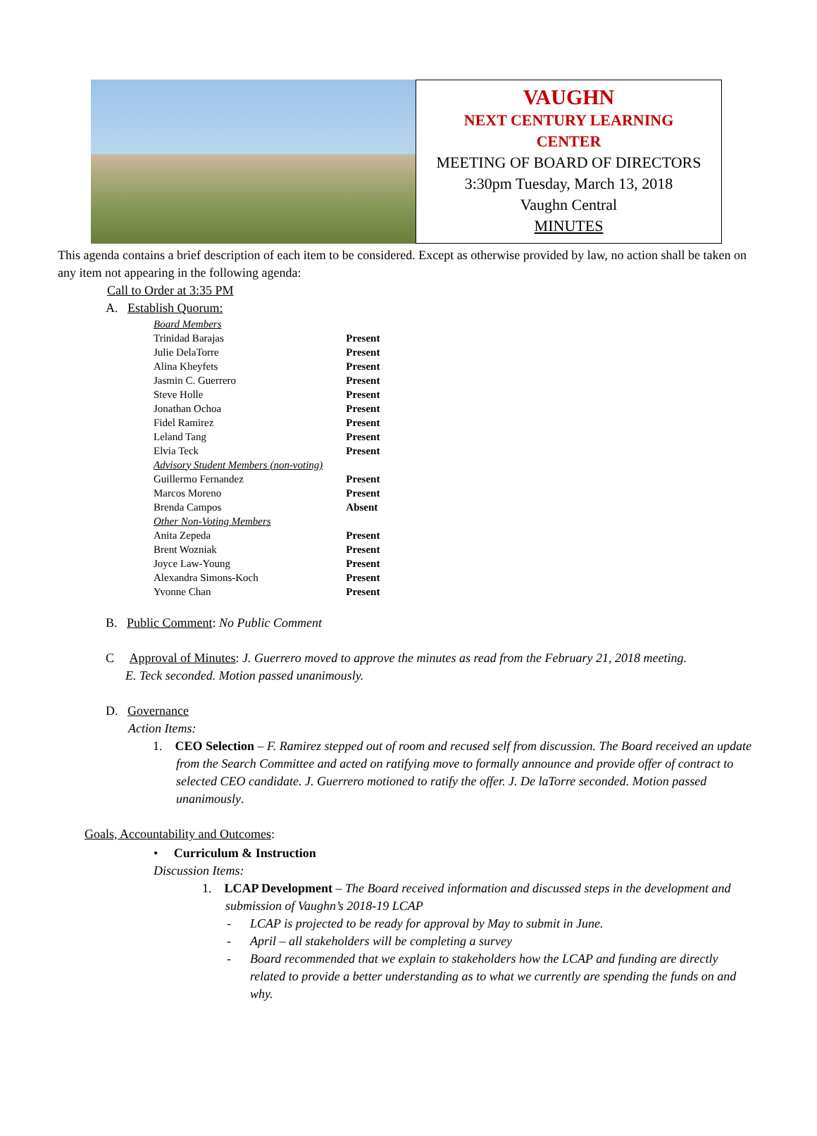VAUGHN
NEXT CENTURY LEARNING
CENTER
MEETING OF BOARD OF DIRECTORS
3:30pm Tuesday, March 13, 2018
Vaughn Central
MINUTES
This agenda contains a brief description of each item to be considered. Except as otherwise provided by law, no action shall be taken on any item not appearing in the following agenda:
Call to Order at 3:35 PM
A. Establish Quorum:
| Board Members | |
| Trinidad Barajas | Present |
| Julie DelaTorre | Present |
| Alina Kheyfets | Present |
| Jasmin C. Guerrero | Present |
| Steve Holle | Present |
| Jonathan Ochoa | Present |
| Fidel Ramirez | Present |
| Leland Tang | Present |
| Elvia Teck | Present |
| Advisory Student Members (non-voting) | |
| Guillermo Fernandez | Present |
| Marcos Moreno | Present |
| Brenda Campos | Absent |
| Other Non-Voting Members | |
| Anita Zepeda | Present |
| Brent Wozniak | Present |
| Joyce Law-Young | Present |
| Alexandra Simons-Koch | Present |
| Yvonne Chan | Present |
B. Public Comment: No Public Comment
C Approval of Minutes: J. Guerrero moved to approve the minutes as read from the February 21, 2018 meeting.
E. Teck seconded. Motion passed unanimously.
D. Governance
Action Items:
1. CEO Selection – F. Ramirez stepped out of room and recused self from discussion. The Board received an update from the Search Committee and acted on ratifying move to formally announce and provide offer of contract to selected CEO candidate. J. Guerrero motioned to ratify the offer. J. De laTorre seconded. Motion passed unanimously.
Goals, Accountability and Outcomes:
• Curriculum & Instruction
Discussion Items:
1. LCAP Development – The Board received information and discussed steps in the development and submission of Vaughn’s 2018-19 LCAP
- LCAP is projected to be ready for approval by May to submit in June.
- April – all stakeholders will be completing a survey
- Board recommended that we explain to stakeholders how the LCAP and funding are directly related to provide a better understanding as to what we currently are spending the funds on and why.